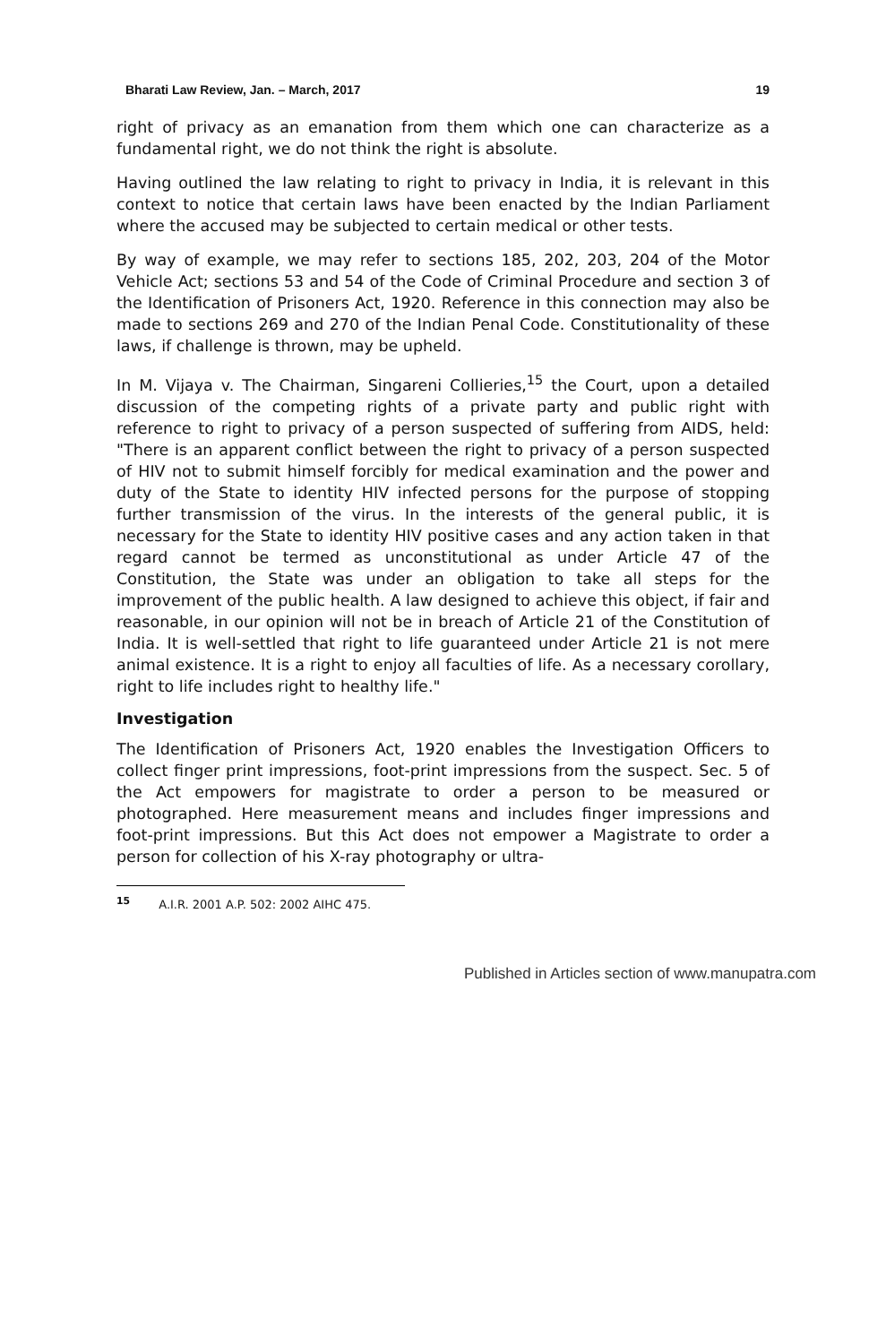Bharati Law Review, Jan. – March, 2017 19
right of privacy as an emanation from them which one can characterize as a fundamental right, we do not think the right is absolute.
Having outlined the law relating to right to privacy in India, it is relevant in this context to notice that certain laws have been enacted by the Indian Parliament where the accused may be subjected to certain medical or other tests.
By way of example, we may refer to sections 185, 202, 203, 204 of the Motor Vehicle Act; sections 53 and 54 of the Code of Criminal Procedure and section 3 of the Identification of Prisoners Act, 1920. Reference in this connection may also be made to sections 269 and 270 of the Indian Penal Code. Constitutionality of these laws, if challenge is thrown, may be upheld.
In M. Vijaya v. The Chairman, Singareni Collieries,<sup>15</sup> the Court, upon a detailed discussion of the competing rights of a private party and public right with reference to right to privacy of a person suspected of suffering from AIDS, held: "There is an apparent conflict between the right to privacy of a person suspected of HIV not to submit himself forcibly for medical examination and the power and duty of the State to identity HIV infected persons for the purpose of stopping further transmission of the virus. In the interests of the general public, it is necessary for the State to identity HIV positive cases and any action taken in that regard cannot be termed as unconstitutional as under Article 47 of the Constitution, the State was under an obligation to take all steps for the improvement of the public health. A law designed to achieve this object, if fair and reasonable, in our opinion will not be in breach of Article 21 of the Constitution of India. It is well-settled that right to life guaranteed under Article 21 is not mere animal existence. It is a right to enjoy all faculties of life. As a necessary corollary, right to life includes right to healthy life."
Investigation
The Identification of Prisoners Act, 1920 enables the Investigation Officers to collect finger print impressions, foot-print impressions from the suspect. Sec. 5 of the Act empowers for magistrate to order a person to be measured or photographed. Here measurement means and includes finger impressions and foot-print impressions. But this Act does not empower a Magistrate to order a person for collection of his X-ray photography or ultra-
<sup>15</sup> A.I.R. 2001 A.P. 502: 2002 AIHC 475.
Published in Articles section of www.manupatra.com